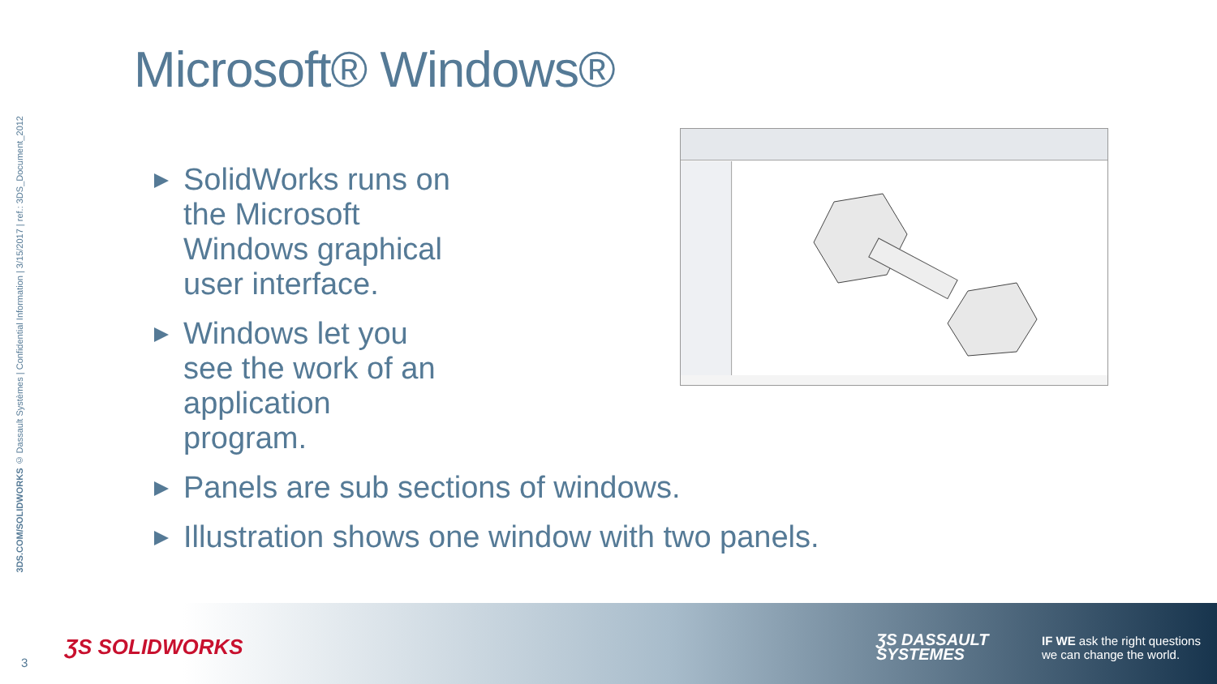Microsoft® Windows®
3DS.COM/SOLIDWORKS © Dassault Systèmes | Confidential Information | 3/15/2017 | ref.: 3DS_Document_2012
SolidWorks runs on the Microsoft Windows graphical user interface.
Windows let you see the work of an application program.
Panels are sub sections of windows.
Illustration shows one window with two panels.
3
ƷS SOLIDWORKS
ƷS DASSAULT
SYSTEMES
IF WE ask the right questions
we can change the world.